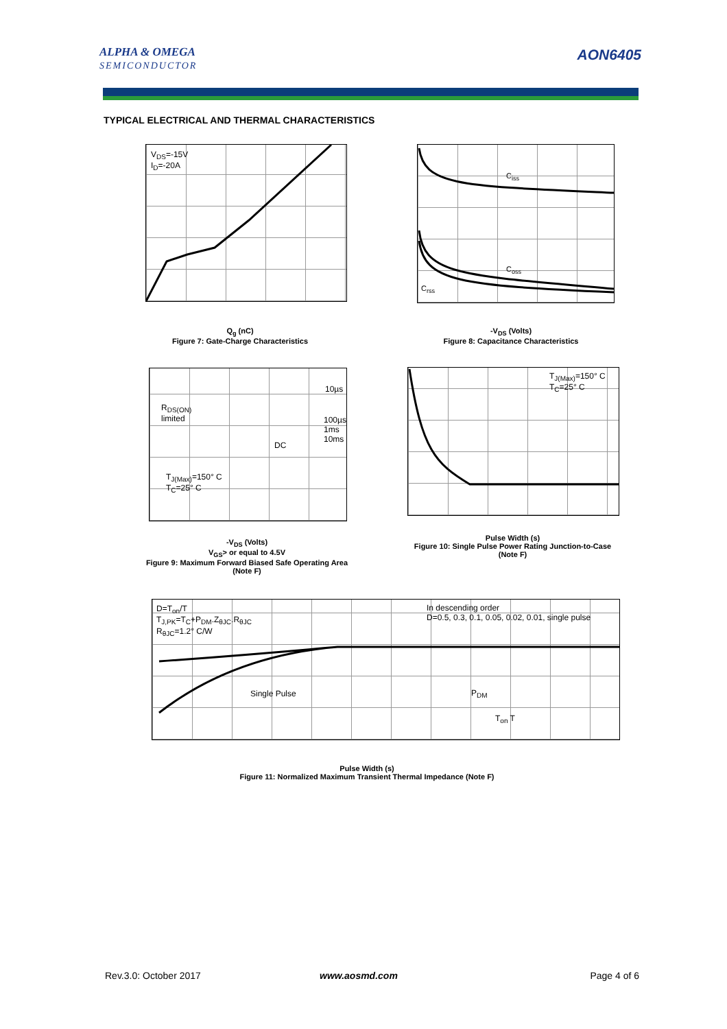ALPHA & OMEGA
SEMICONDUCTOR
AON6405
TYPICAL ELECTRICAL AND THERMAL CHARACTERISTICS
Q<sub>g</sub> (nC)
Figure 7: Gate-Charge Characteristics
V<sub>DS</sub>=-15V
I<sub>D</sub>=-20A
C<sub>iss</sub>
C<sub>oss</sub>
C<sub>rss</sub>
-V<sub>DS</sub> (Volts)
Figure 8: Capacitance Characteristics
R<sub>DS(ON)</sub>
limited
10µs
100µs
1ms
10ms
DC
T<sub>J(Max)</sub>=150° C
T<sub>C</sub>=25° C
-V<sub>DS</sub> (Volts)
V<sub>GS</sub>> or equal to 4.5V
Figure 9: Maximum Forward Biased Safe Operating Area (Note F)
T<sub>J(Max)</sub>=150° C
T<sub>C</sub>=25° C
Pulse Width (s)
Figure 10: Single Pulse Power Rating Junction-to-Case (Note F)
D=T<sub>on</sub>/T
T<sub>J,PK</sub>=T<sub>C</sub>+P<sub>DM</sub>.Z<sub>θJC</sub>.R<sub>θJC</sub>
R<sub>θJC</sub>=1.2° C/W
In descending order
D=0.5, 0.3, 0.1, 0.05, 0.02, 0.01, single pulse
Single Pulse P<sub>DM</sub>
T<sub>on</sub> T
Pulse Width (s)
Figure 11: Normalized Maximum Transient Thermal Impedance (Note F)
Rev.3.0: October 2017 www.aosmd.com Page 4 of 6